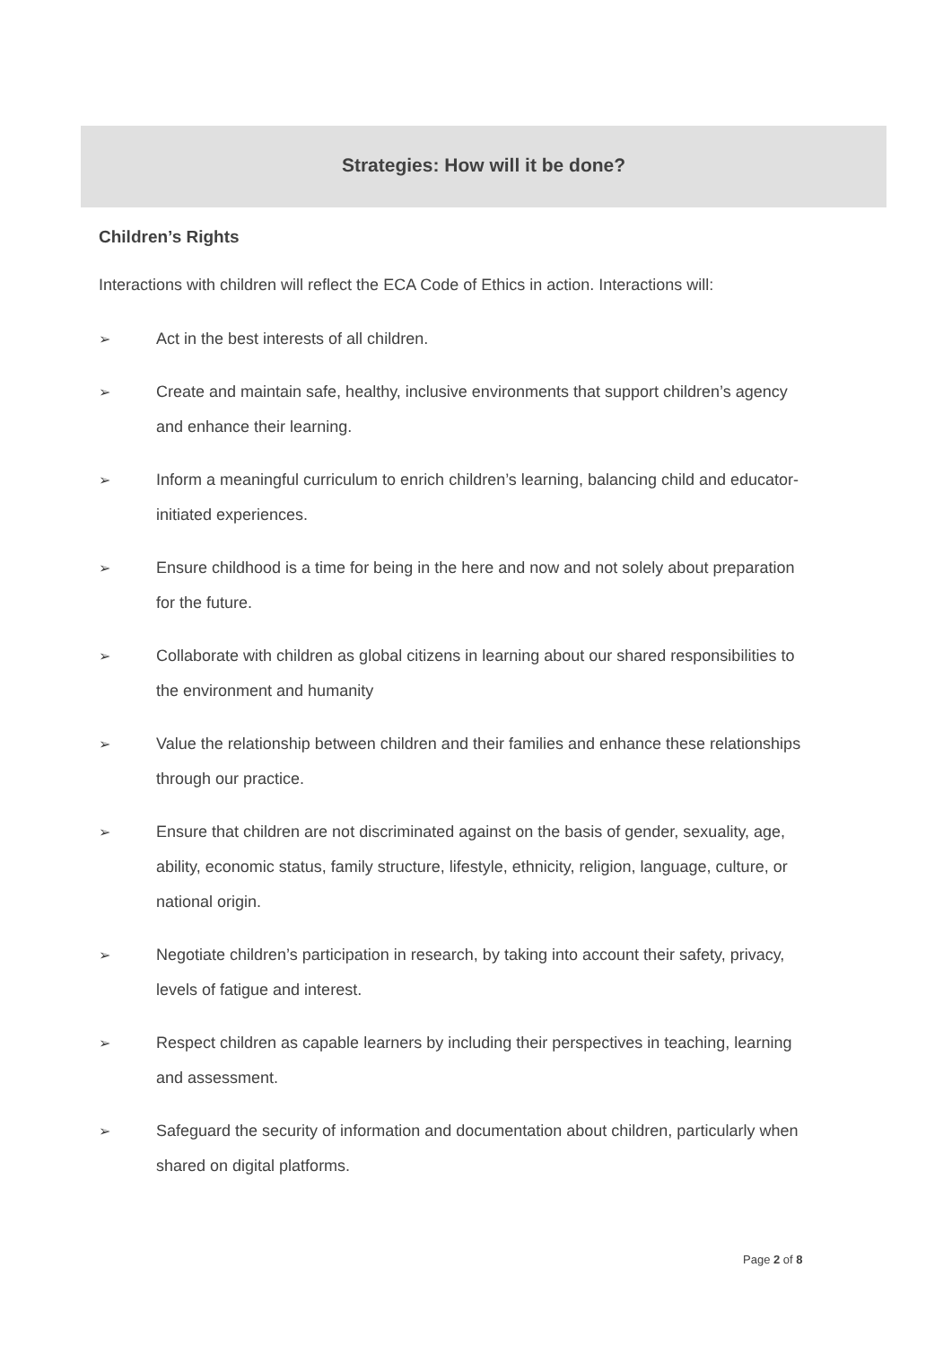Strategies: How will it be done?
Children’s Rights
Interactions with children will reflect the ECA Code of Ethics in action. Interactions will:
➢ Act in the best interests of all children.
➢ Create and maintain safe, healthy, inclusive environments that support children’s agency and enhance their learning.
➢ Inform a meaningful curriculum to enrich children’s learning, balancing child and educator-initiated experiences.
➢ Ensure childhood is a time for being in the here and now and not solely about preparation for the future.
➢ Collaborate with children as global citizens in learning about our shared responsibilities to the environment and humanity
➢ Value the relationship between children and their families and enhance these relationships through our practice.
➢ Ensure that children are not discriminated against on the basis of gender, sexuality, age, ability, economic status, family structure, lifestyle, ethnicity, religion, language, culture, or national origin.
➢ Negotiate children’s participation in research, by taking into account their safety, privacy, levels of fatigue and interest.
➢ Respect children as capable learners by including their perspectives in teaching, learning and assessment.
➢ Safeguard the security of information and documentation about children, particularly when shared on digital platforms.
Page 2 of 8